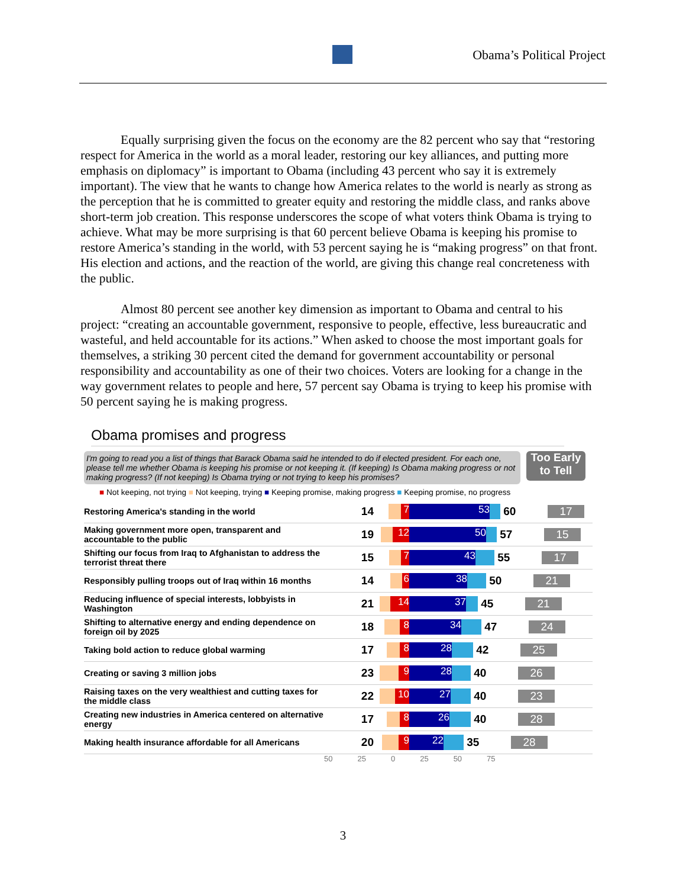Obama’s Political Project
Equally surprising given the focus on the economy are the 82 percent who say that “restoring respect for America in the world as a moral leader, restoring our key alliances, and putting more emphasis on diplomacy” is important to Obama (including 43 percent who say it is extremely important). The view that he wants to change how America relates to the world is nearly as strong as the perception that he is committed to greater equity and restoring the middle class, and ranks above short-term job creation. This response underscores the scope of what voters think Obama is trying to achieve. What may be more surprising is that 60 percent believe Obama is keeping his promise to restore America’s standing in the world, with 53 percent saying he is “making progress” on that front. His election and actions, and the reaction of the world, are giving this change real concreteness with the public.
Almost 80 percent see another key dimension as important to Obama and central to his project: “creating an accountable government, responsive to people, effective, less bureaucratic and wasteful, and held accountable for its actions.” When asked to choose the most important goals for themselves, a striking 30 percent cited the demand for government accountability or personal responsibility and accountability as one of their two choices. Voters are looking for a change in the way government relates to people and here, 57 percent say Obama is trying to keep his promise with 50 percent saying he is making progress.
Obama promises and progress
I'm going to read you a list of things that Barack Obama said he intended to do if elected president. For each one, please tell me whether Obama is keeping his promise or not keeping it. (If keeping) Is Obama making progress or not making progress? (If not keeping) Is Obama trying or not trying to keep his promises?
Too Early to Tell
■ Not keeping, not trying ■ Not keeping, trying ■ Keeping promise, making progress ■ Keeping promise, no progress
Restoring America's standing in the world
14
7 53
60 17
Making government more open, transparent and accountable to the public
19
12 50
57 15
Shifting our focus from Iraq to Afghanistan to address the terrorist threat there
15
7 43
55 17
Responsibly pulling troops out of Iraq within 16 months
14
6 38
50 21
Reducing influence of special interests, lobbyists in Washington
21
14 37
45 21
Shifting to alternative energy and ending dependence on foreign oil by 2025
18
8 34
47 24
Taking bold action to reduce global warming
17
8 28
42 25
Creating or saving 3 million jobs
23
9 28
40 26
Raising taxes on the very wealthiest and cutting taxes for the middle class
22
10 27
40 23
Creating new industries in America centered on alternative energy
17
8 26
40 28
Making health insurance affordable for all Americans
20
9 22
35 28
50 25 0 25 50 75
3